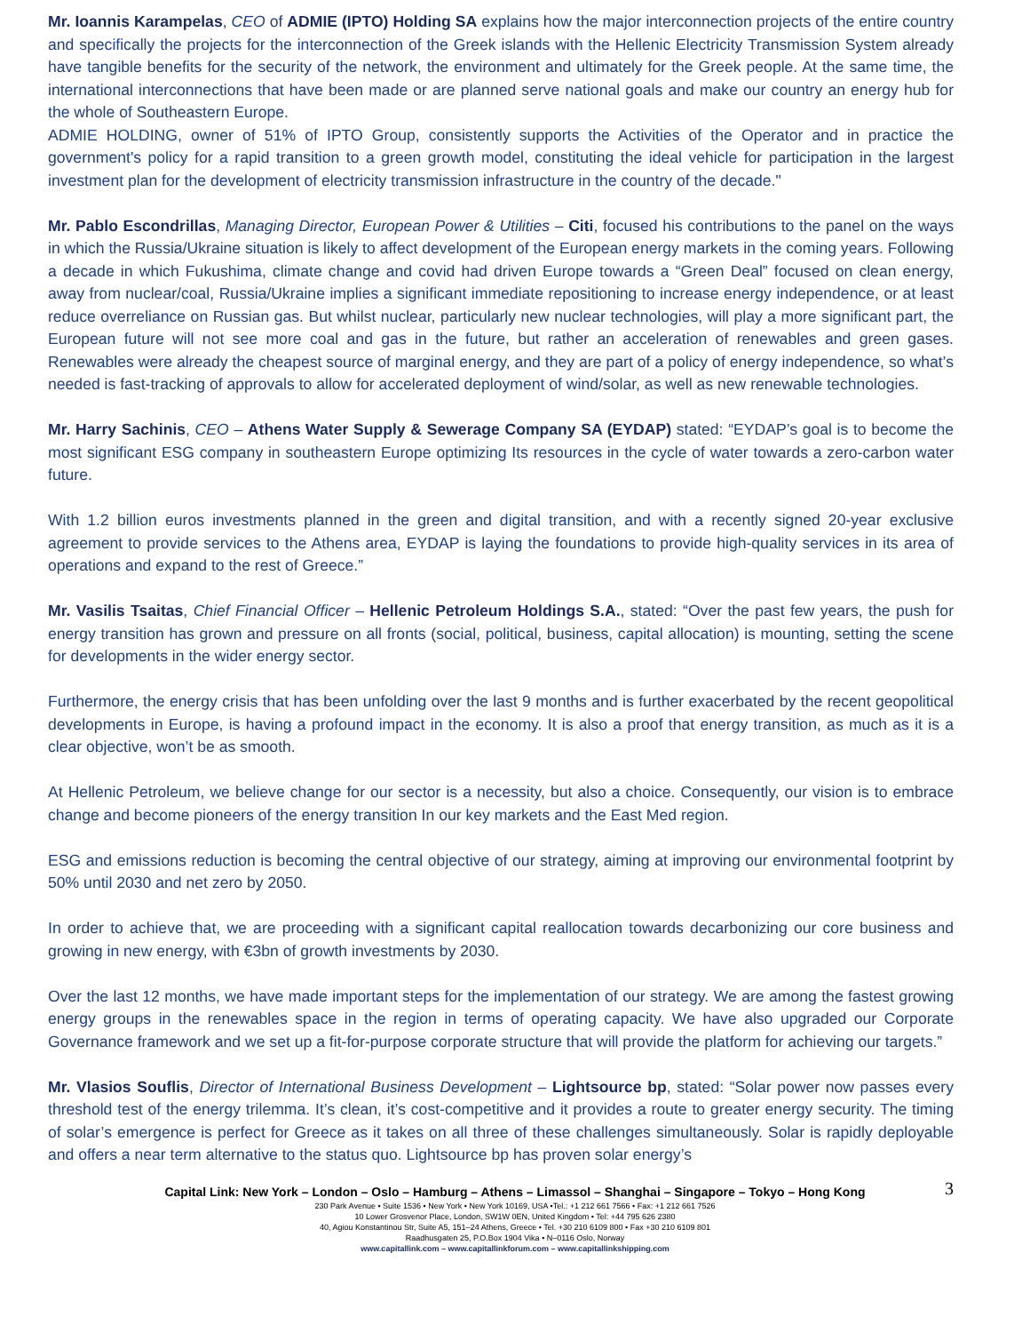Mr. Ioannis Karampelas, CEO of ADMIE (IPTO) Holding SA explains how the major interconnection projects of the entire country and specifically the projects for the interconnection of the Greek islands with the Hellenic Electricity Transmission System already have tangible benefits for the security of the network, the environment and ultimately for the Greek people. At the same time, the international interconnections that have been made or are planned serve national goals and make our country an energy hub for the whole of Southeastern Europe.
ADMIE HOLDING, owner of 51% of IPTO Group, consistently supports the Activities of the Operator and in practice the government's policy for a rapid transition to a green growth model, constituting the ideal vehicle for participation in the largest investment plan for the development of electricity transmission infrastructure in the country of the decade."
Mr. Pablo Escondrillas, Managing Director, European Power & Utilities – Citi, focused his contributions to the panel on the ways in which the Russia/Ukraine situation is likely to affect development of the European energy markets in the coming years. Following a decade in which Fukushima, climate change and covid had driven Europe towards a “Green Deal” focused on clean energy, away from nuclear/coal, Russia/Ukraine implies a significant immediate repositioning to increase energy independence, or at least reduce overreliance on Russian gas. But whilst nuclear, particularly new nuclear technologies, will play a more significant part, the European future will not see more coal and gas in the future, but rather an acceleration of renewables and green gases. Renewables were already the cheapest source of marginal energy, and they are part of a policy of energy independence, so what’s needed is fast-tracking of approvals to allow for accelerated deployment of wind/solar, as well as new renewable technologies.
Mr. Harry Sachinis, CEO – Athens Water Supply & Sewerage Company SA (EYDAP) stated: “EYDAP’s goal is to become the most significant ESG company in southeastern Europe optimizing Its resources in the cycle of water towards a zero-carbon water future.
With 1.2 billion euros investments planned in the green and digital transition, and with a recently signed 20-year exclusive agreement to provide services to the Athens area, EYDAP is laying the foundations to provide high-quality services in its area of operations and expand to the rest of Greece.”
Mr. Vasilis Tsaitas, Chief Financial Officer – Hellenic Petroleum Holdings S.A., stated: “Over the past few years, the push for energy transition has grown and pressure on all fronts (social, political, business, capital allocation) is mounting, setting the scene for developments in the wider energy sector.
Furthermore, the energy crisis that has been unfolding over the last 9 months and is further exacerbated by the recent geopolitical developments in Europe, is having a profound impact in the economy. It is also a proof that energy transition, as much as it is a clear objective, won’t be as smooth.
At Hellenic Petroleum, we believe change for our sector is a necessity, but also a choice. Consequently, our vision is to embrace change and become pioneers of the energy transition In our key markets and the East Med region.
ESG and emissions reduction is becoming the central objective of our strategy, aiming at improving our environmental footprint by 50% until 2030 and net zero by 2050.
In order to achieve that, we are proceeding with a significant capital reallocation towards decarbonizing our core business and growing in new energy, with €3bn of growth investments by 2030.
Over the last 12 months, we have made important steps for the implementation of our strategy. We are among the fastest growing energy groups in the renewables space in the region in terms of operating capacity. We have also upgraded our Corporate Governance framework and we set up a fit-for-purpose corporate structure that will provide the platform for achieving our targets.”
Mr. Vlasios Souflis, Director of International Business Development – Lightsource bp, stated: “Solar power now passes every threshold test of the energy trilemma. It’s clean, it’s cost-competitive and it provides a route to greater energy security. The timing of solar’s emergence is perfect for Greece as it takes on all three of these challenges simultaneously. Solar is rapidly deployable and offers a near term alternative to the status quo. Lightsource bp has proven solar energy’s
3
Capital Link: New York – London – Oslo – Hamburg – Athens – Limassol – Shanghai – Singapore – Tokyo – Hong Kong
230 Park Avenue • Suite 1536 • New York • New York 10169, USA •Tel.: +1 212 661 7566 • Fax: +1 212 661 7526
10 Lower Grosvenor Place, London, SW1W 0EN, United Kingdom • Tel: +44 795 626 2380
40, Agiou Konstantinou Str, Suite A5, 151–24 Athens, Greece • Tel. +30 210 6109 800 • Fax +30 210 6109 801
Raadhusgaten 25, P.O.Box 1904 Vika • N–0116 Oslo, Norway
www.capitallink.com – www.capitallinkforum.com – www.capitallinkshipping.com